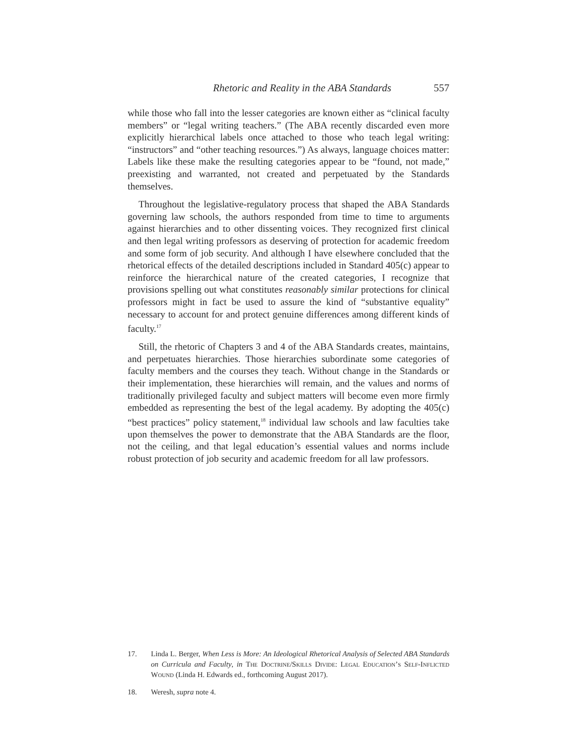Rhetoric and Reality in the ABA Standards 557
while those who fall into the lesser categories are known either as “clinical faculty members” or “legal writing teachers.” (The ABA recently discarded even more explicitly hierarchical labels once attached to those who teach legal writing: “instructors” and “other teaching resources.”) As always, language choices matter: Labels like these make the resulting categories appear to be “found, not made,” preexisting and warranted, not created and perpetuated by the Standards themselves.
Throughout the legislative-regulatory process that shaped the ABA Standards governing law schools, the authors responded from time to time to arguments against hierarchies and to other dissenting voices. They recognized first clinical and then legal writing professors as deserving of protection for academic freedom and some form of job security. And although I have elsewhere concluded that the rhetorical effects of the detailed descriptions included in Standard 405(c) appear to reinforce the hierarchical nature of the created categories, I recognize that provisions spelling out what constitutes reasonably similar protections for clinical professors might in fact be used to assure the kind of “substantive equality” necessary to account for and protect genuine differences among different kinds of faculty.<sup>17</sup>
Still, the rhetoric of Chapters 3 and 4 of the ABA Standards creates, maintains, and perpetuates hierarchies. Those hierarchies subordinate some categories of faculty members and the courses they teach. Without change in the Standards or their implementation, these hierarchies will remain, and the values and norms of traditionally privileged faculty and subject matters will become even more firmly embedded as representing the best of the legal academy. By adopting the 405(c) “best practices” policy statement,<sup>18</sup> individual law schools and law faculties take upon themselves the power to demonstrate that the ABA Standards are the floor, not the ceiling, and that legal education’s essential values and norms include robust protection of job security and academic freedom for all law professors.
17. Linda L. Berger, When Less is More: An Ideological Rhetorical Analysis of Selected ABA Standards on Curricula and Faculty, in The Doctrine/Skills Divide: Legal Education’s Self-Inflicted Wound (Linda H. Edwards ed., forthcoming August 2017).
18. Weresh, supra note 4.